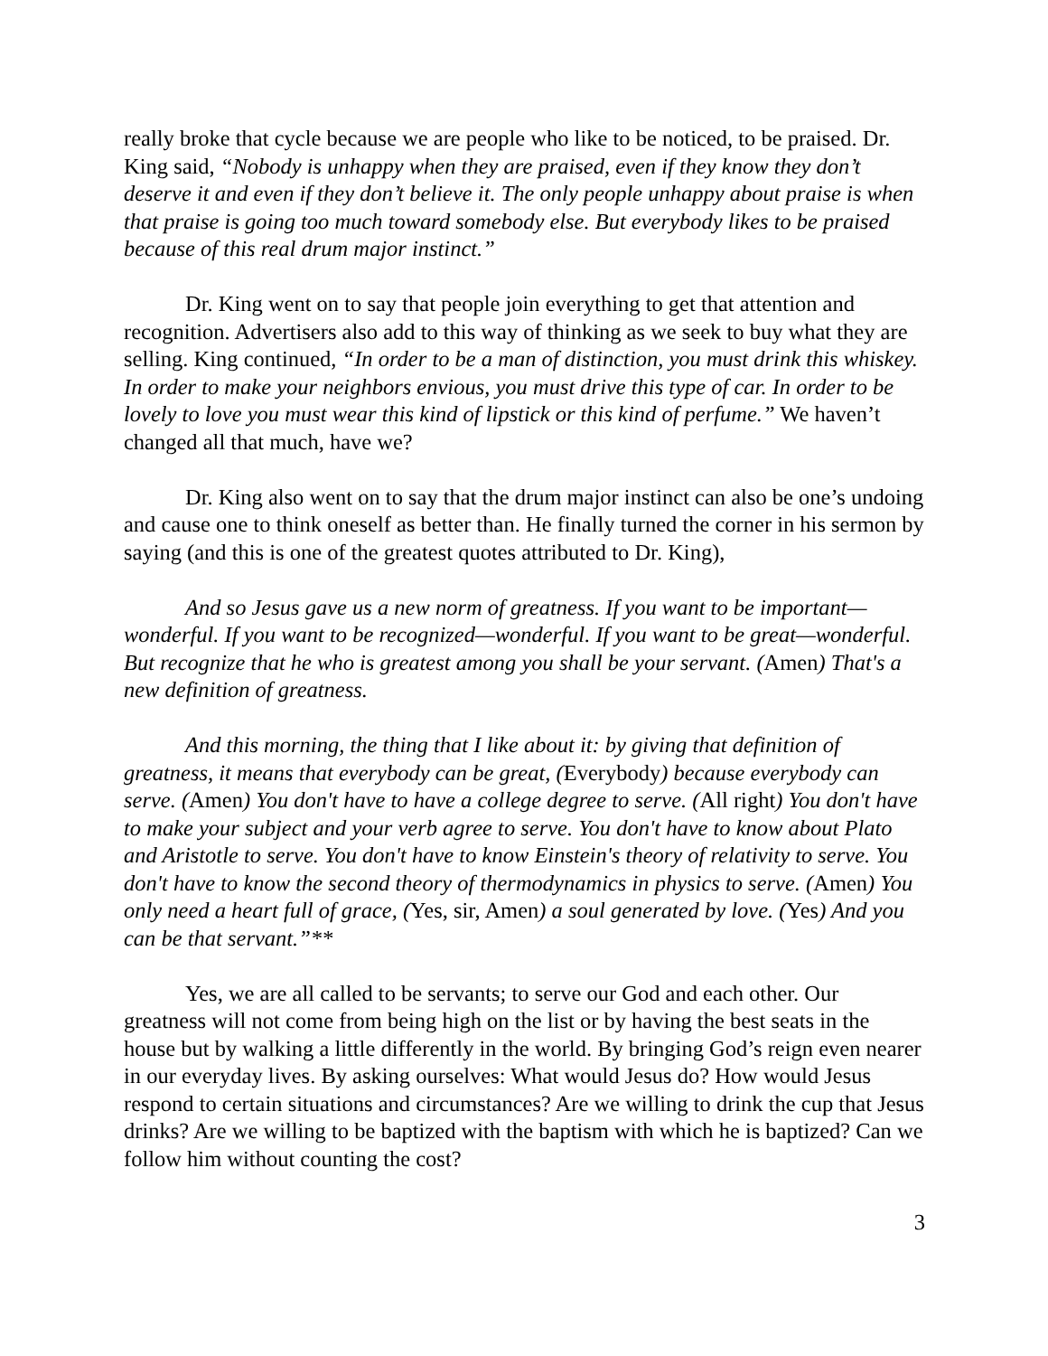really broke that cycle because we are people who like to be noticed, to be praised. Dr. King said, “Nobody is unhappy when they are praised, even if they know they don’t deserve it and even if they don’t believe it. The only people unhappy about praise is when that praise is going too much toward somebody else. But everybody likes to be praised because of this real drum major instinct.”
Dr. King went on to say that people join everything to get that attention and recognition. Advertisers also add to this way of thinking as we seek to buy what they are selling. King continued, “In order to be a man of distinction, you must drink this whiskey. In order to make your neighbors envious, you must drive this type of car. In order to be lovely to love you must wear this kind of lipstick or this kind of perfume.” We haven’t changed all that much, have we?
Dr. King also went on to say that the drum major instinct can also be one’s undoing and cause one to think oneself as better than. He finally turned the corner in his sermon by saying (and this is one of the greatest quotes attributed to Dr. King),
And so Jesus gave us a new norm of greatness. If you want to be important—wonderful. If you want to be recognized—wonderful. If you want to be great—wonderful. But recognize that he who is greatest among you shall be your servant. (Amen) That's a new definition of greatness.
And this morning, the thing that I like about it: by giving that definition of greatness, it means that everybody can be great, (Everybody) because everybody can serve. (Amen) You don't have to have a college degree to serve. (All right) You don't have to make your subject and your verb agree to serve. You don't have to know about Plato and Aristotle to serve. You don't have to know Einstein's theory of relativity to serve. You don't have to know the second theory of thermodynamics in physics to serve. (Amen) You only need a heart full of grace, (Yes, sir, Amen) a soul generated by love. (Yes) And you can be that servant.”**
Yes, we are all called to be servants; to serve our God and each other. Our greatness will not come from being high on the list or by having the best seats in the house but by walking a little differently in the world. By bringing God’s reign even nearer in our everyday lives. By asking ourselves: What would Jesus do? How would Jesus respond to certain situations and circumstances? Are we willing to drink the cup that Jesus drinks? Are we willing to be baptized with the baptism with which he is baptized? Can we follow him without counting the cost?
3